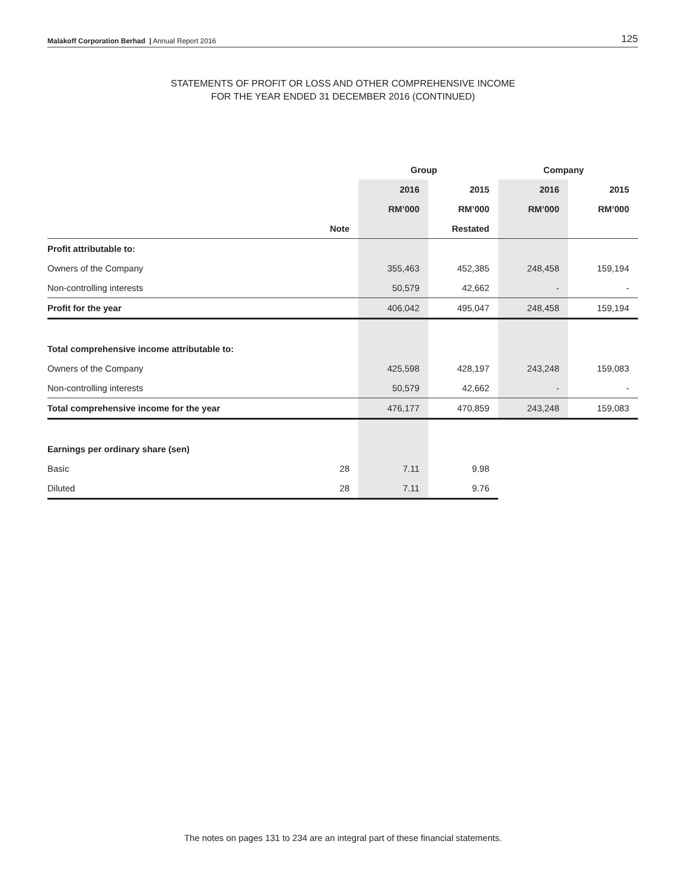Malakoff Corporation Berhad | Annual Report 2016 125
STATEMENTS OF PROFIT OR LOSS AND OTHER COMPREHENSIVE INCOME
FOR THE YEAR ENDED 31 DECEMBER 2016 (CONTINUED)
| | | Group | | Company | |
| --- | --- | --- | --- | --- | --- |
| | | 2016 | 2015 | 2016 | 2015 |
| | | RM’000 | RM’000 | RM’000 | RM’000 |
| | Note | | Restated | | |
| Profit attributable to: | | | | | |
| Owners of the Company | | 355,463 | 452,385 | 248,458 | 159,194 |
| Non-controlling interests | | 50,579 | 42,662 | - | - |
| Profit for the year | | 406,042 | 495,047 | 248,458 | 159,194 |
| Total comprehensive income attributable to: | | | | | |
| Owners of the Company | | 425,598 | 428,197 | 243,248 | 159,083 |
| Non-controlling interests | | 50,579 | 42,662 | - | - |
| Total comprehensive income for the year | | 476,177 | 470,859 | 243,248 | 159,083 |
| Earnings per ordinary share (sen) | | | | | |
| Basic | 28 | 7.11 | 9.98 | | |
| Diluted | 28 | 7.11 | 9.76 | | |
The notes on pages 131 to 234 are an integral part of these financial statements.